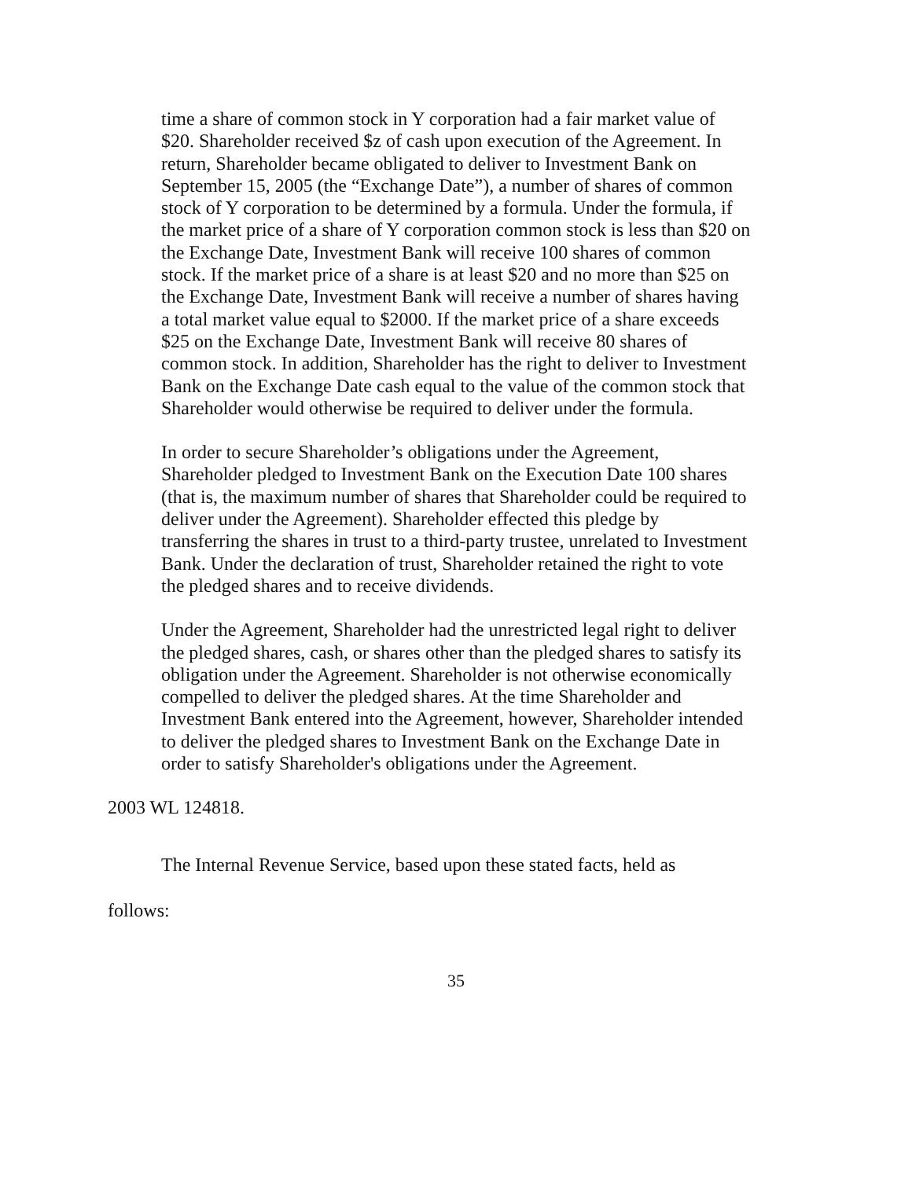time a share of common stock in Y corporation had a fair market value of $20. Shareholder received $z of cash upon execution of the Agreement. In return, Shareholder became obligated to deliver to Investment Bank on September 15, 2005 (the “Exchange Date”), a number of shares of common stock of Y corporation to be determined by a formula. Under the formula, if the market price of a share of Y corporation common stock is less than $20 on the Exchange Date, Investment Bank will receive 100 shares of common stock. If the market price of a share is at least $20 and no more than $25 on the Exchange Date, Investment Bank will receive a number of shares having a total market value equal to $2000. If the market price of a share exceeds $25 on the Exchange Date, Investment Bank will receive 80 shares of common stock. In addition, Shareholder has the right to deliver to Investment Bank on the Exchange Date cash equal to the value of the common stock that Shareholder would otherwise be required to deliver under the formula.
In order to secure Shareholder’s obligations under the Agreement, Shareholder pledged to Investment Bank on the Execution Date 100 shares (that is, the maximum number of shares that Shareholder could be required to deliver under the Agreement). Shareholder effected this pledge by transferring the shares in trust to a third-party trustee, unrelated to Investment Bank. Under the declaration of trust, Shareholder retained the right to vote the pledged shares and to receive dividends.
Under the Agreement, Shareholder had the unrestricted legal right to deliver the pledged shares, cash, or shares other than the pledged shares to satisfy its obligation under the Agreement. Shareholder is not otherwise economically compelled to deliver the pledged shares. At the time Shareholder and Investment Bank entered into the Agreement, however, Shareholder intended to deliver the pledged shares to Investment Bank on the Exchange Date in order to satisfy Shareholder's obligations under the Agreement.
2003 WL 124818.
The Internal Revenue Service, based upon these stated facts, held as follows:
35